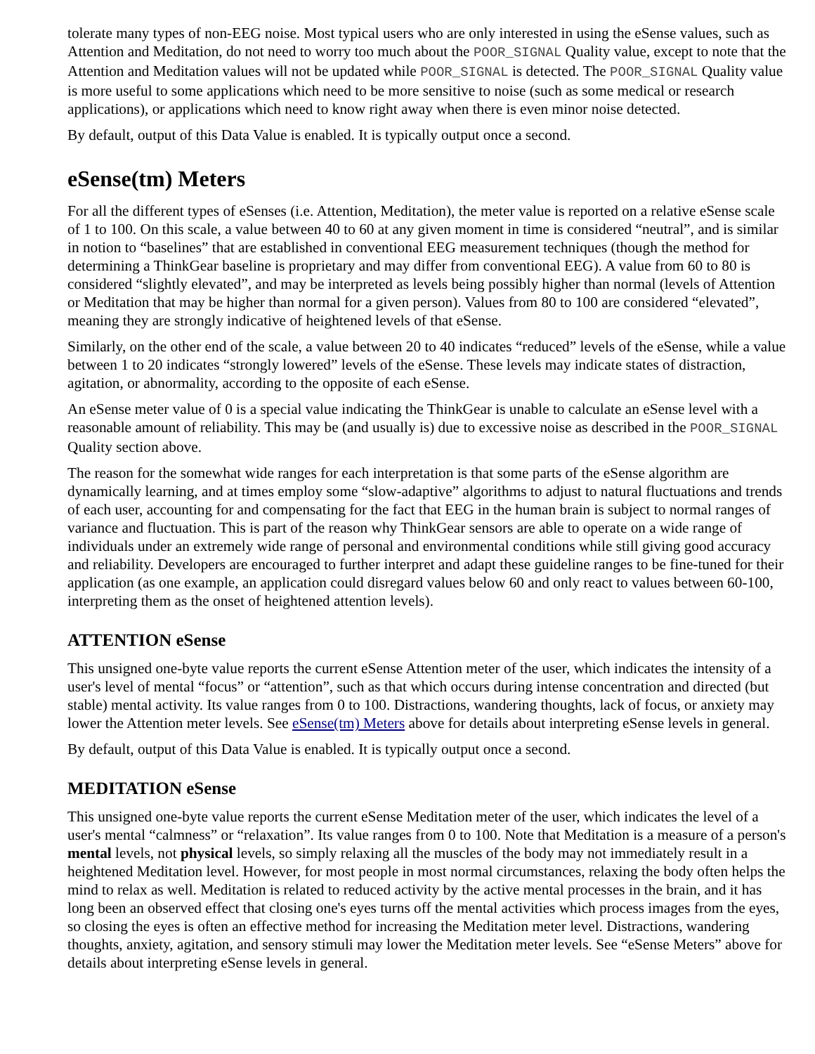tolerate many types of non-EEG noise. Most typical users who are only interested in using the eSense values, such as Attention and Meditation, do not need to worry too much about the POOR_SIGNAL Quality value, except to note that the Attention and Meditation values will not be updated while POOR_SIGNAL is detected. The POOR_SIGNAL Quality value is more useful to some applications which need to be more sensitive to noise (such as some medical or research applications), or applications which need to know right away when there is even minor noise detected.
By default, output of this Data Value is enabled. It is typically output once a second.
eSense(tm) Meters
For all the different types of eSenses (i.e. Attention, Meditation), the meter value is reported on a relative eSense scale of 1 to 100. On this scale, a value between 40 to 60 at any given moment in time is considered “neutral”, and is similar in notion to “baselines” that are established in conventional EEG measurement techniques (though the method for determining a ThinkGear baseline is proprietary and may differ from conventional EEG). A value from 60 to 80 is considered “slightly elevated”, and may be interpreted as levels being possibly higher than normal (levels of Attention or Meditation that may be higher than normal for a given person). Values from 80 to 100 are considered “elevated”, meaning they are strongly indicative of heightened levels of that eSense.
Similarly, on the other end of the scale, a value between 20 to 40 indicates “reduced” levels of the eSense, while a value between 1 to 20 indicates “strongly lowered” levels of the eSense. These levels may indicate states of distraction, agitation, or abnormality, according to the opposite of each eSense.
An eSense meter value of 0 is a special value indicating the ThinkGear is unable to calculate an eSense level with a reasonable amount of reliability. This may be (and usually is) due to excessive noise as described in the POOR_SIGNAL Quality section above.
The reason for the somewhat wide ranges for each interpretation is that some parts of the eSense algorithm are dynamically learning, and at times employ some “slow-adaptive” algorithms to adjust to natural fluctuations and trends of each user, accounting for and compensating for the fact that EEG in the human brain is subject to normal ranges of variance and fluctuation. This is part of the reason why ThinkGear sensors are able to operate on a wide range of individuals under an extremely wide range of personal and environmental conditions while still giving good accuracy and reliability. Developers are encouraged to further interpret and adapt these guideline ranges to be fine-tuned for their application (as one example, an application could disregard values below 60 and only react to values between 60-100, interpreting them as the onset of heightened attention levels).
ATTENTION eSense
This unsigned one-byte value reports the current eSense Attention meter of the user, which indicates the intensity of a user's level of mental “focus” or “attention”, such as that which occurs during intense concentration and directed (but stable) mental activity. Its value ranges from 0 to 100. Distractions, wandering thoughts, lack of focus, or anxiety may lower the Attention meter levels. See eSense(tm) Meters above for details about interpreting eSense levels in general.
By default, output of this Data Value is enabled. It is typically output once a second.
MEDITATION eSense
This unsigned one-byte value reports the current eSense Meditation meter of the user, which indicates the level of a user's mental “calmness” or “relaxation”. Its value ranges from 0 to 100. Note that Meditation is a measure of a person's mental levels, not physical levels, so simply relaxing all the muscles of the body may not immediately result in a heightened Meditation level. However, for most people in most normal circumstances, relaxing the body often helps the mind to relax as well. Meditation is related to reduced activity by the active mental processes in the brain, and it has long been an observed effect that closing one's eyes turns off the mental activities which process images from the eyes, so closing the eyes is often an effective method for increasing the Meditation meter level. Distractions, wandering thoughts, anxiety, agitation, and sensory stimuli may lower the Meditation meter levels. See “eSense Meters” above for details about interpreting eSense levels in general.